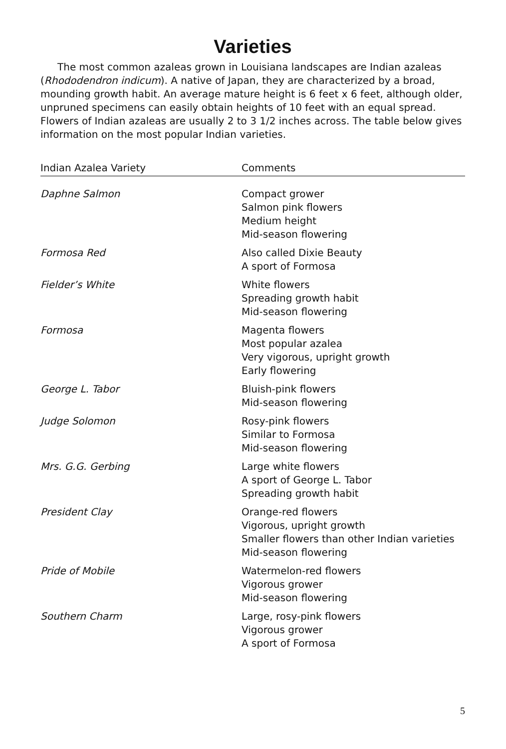Varieties
The most common azaleas grown in Louisiana landscapes are Indian azaleas (Rhododendron indicum). A native of Japan, they are characterized by a broad, mounding growth habit. An average mature height is 6 feet x 6 feet, although older, unpruned specimens can easily obtain heights of 10 feet with an equal spread. Flowers of Indian azaleas are usually 2 to 3 1/2 inches across. The table below gives information on the most popular Indian varieties.
| Indian Azalea Variety | Comments |
| --- | --- |
| Daphne Salmon | Compact grower Salmon pink flowers Medium height Mid-season flowering |
| Formosa Red | Also called Dixie Beauty A sport of Formosa |
| Fielder’s White | White flowers Spreading growth habit Mid-season flowering |
| Formosa | Magenta flowers Most popular azalea Very vigorous, upright growth Early flowering |
| George L. Tabor | Bluish-pink flowers Mid-season flowering |
| Judge Solomon | Rosy-pink flowers Similar to Formosa Mid-season flowering |
| Mrs. G.G. Gerbing | Large white flowers A sport of George L. Tabor Spreading growth habit |
| President Clay | Orange-red flowers Vigorous, upright growth Smaller flowers than other Indian varieties Mid-season flowering |
| Pride of Mobile | Watermelon-red flowers Vigorous grower Mid-season flowering |
| Southern Charm | Large, rosy-pink flowers Vigorous grower A sport of Formosa |
5